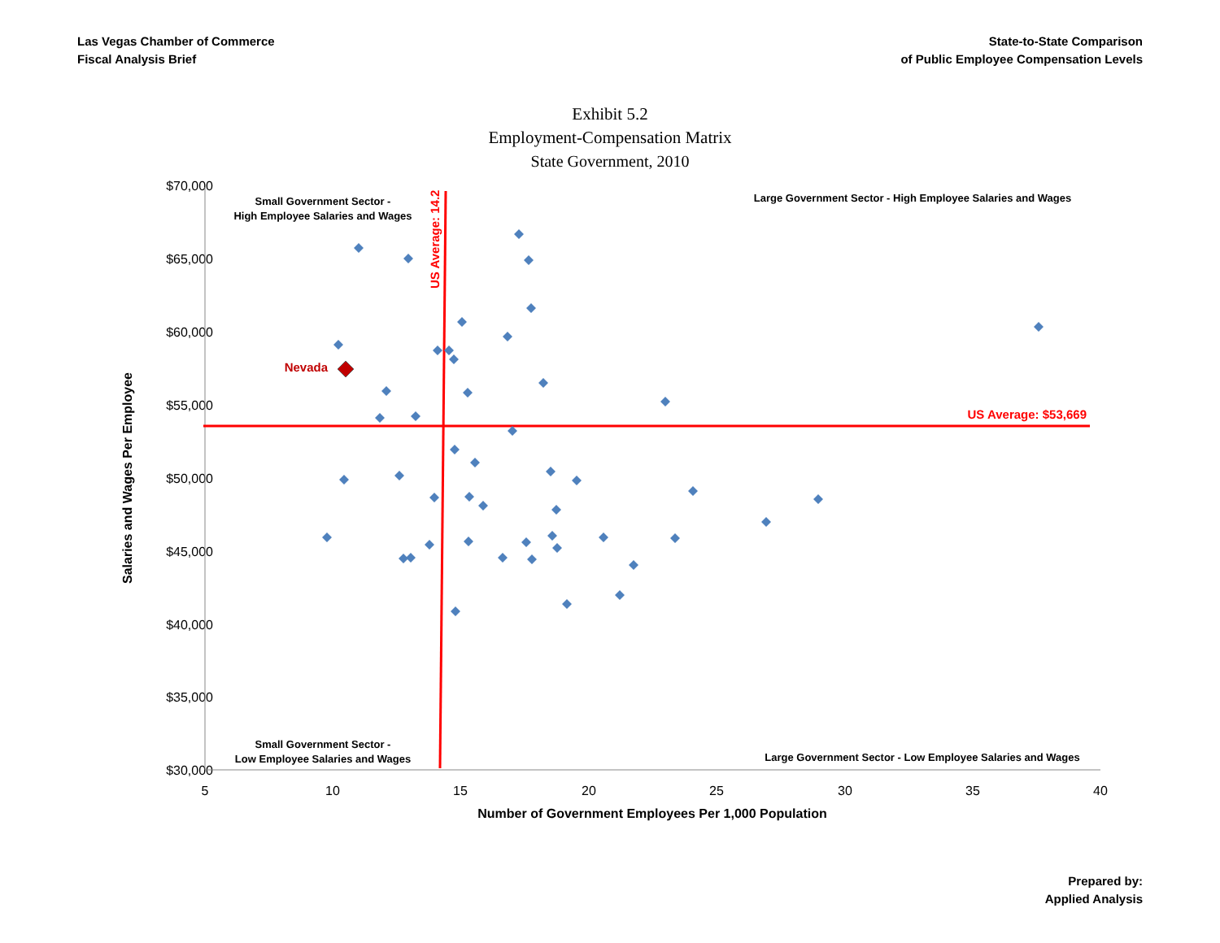Las Vegas Chamber of Commerce
Fiscal Analysis Brief
State-to-State Comparison
of Public Employee Compensation Levels
Exhibit 5.2
Employment-Compensation Matrix
State Government, 2010
$70,000
$65,000
$60,000
$55,000
$50,000
$45,000
$40,000
$35,000
$30,000
5
10
15
20
25
30
35
40
Number of Government Employees Per 1,000 Population
Salaries and Wages Per Employee
US Average: 14.2
US Average: $53,669
Nevada
Small Government Sector -
High Employee Salaries and Wages
Large Government Sector - High Employee Salaries and Wages
Small Government Sector -
Low Employee Salaries and Wages
Large Government Sector - Low Employee Salaries and Wages
Prepared by:
Applied Analysis